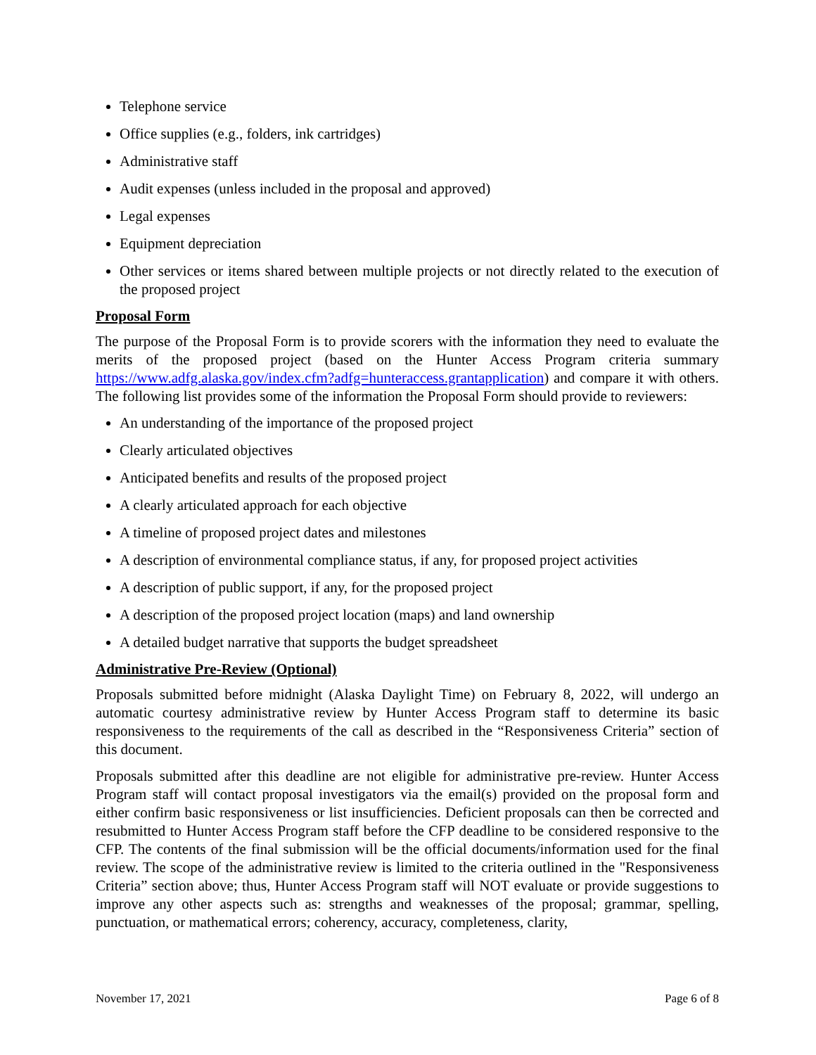Telephone service
Office supplies (e.g., folders, ink cartridges)
Administrative staff
Audit expenses (unless included in the proposal and approved)
Legal expenses
Equipment depreciation
Other services or items shared between multiple projects or not directly related to the execution of the proposed project
Proposal Form
The purpose of the Proposal Form is to provide scorers with the information they need to evaluate the merits of the proposed project (based on the Hunter Access Program criteria summary https://www.adfg.alaska.gov/index.cfm?adfg=hunteraccess.grantapplication) and compare it with others. The following list provides some of the information the Proposal Form should provide to reviewers:
An understanding of the importance of the proposed project
Clearly articulated objectives
Anticipated benefits and results of the proposed project
A clearly articulated approach for each objective
A timeline of proposed project dates and milestones
A description of environmental compliance status, if any, for proposed project activities
A description of public support, if any, for the proposed project
A description of the proposed project location (maps) and land ownership
A detailed budget narrative that supports the budget spreadsheet
Administrative Pre-Review (Optional)
Proposals submitted before midnight (Alaska Daylight Time) on February 8, 2022, will undergo an automatic courtesy administrative review by Hunter Access Program staff to determine its basic responsiveness to the requirements of the call as described in the “Responsiveness Criteria” section of this document.
Proposals submitted after this deadline are not eligible for administrative pre-review. Hunter Access Program staff will contact proposal investigators via the email(s) provided on the proposal form and either confirm basic responsiveness or list insufficiencies. Deficient proposals can then be corrected and resubmitted to Hunter Access Program staff before the CFP deadline to be considered responsive to the CFP. The contents of the final submission will be the official documents/information used for the final review. The scope of the administrative review is limited to the criteria outlined in the "Responsiveness Criteria” section above; thus, Hunter Access Program staff will NOT evaluate or provide suggestions to improve any other aspects such as: strengths and weaknesses of the proposal; grammar, spelling, punctuation, or mathematical errors; coherency, accuracy, completeness, clarity,
November 17, 2021 Page 6 of 8